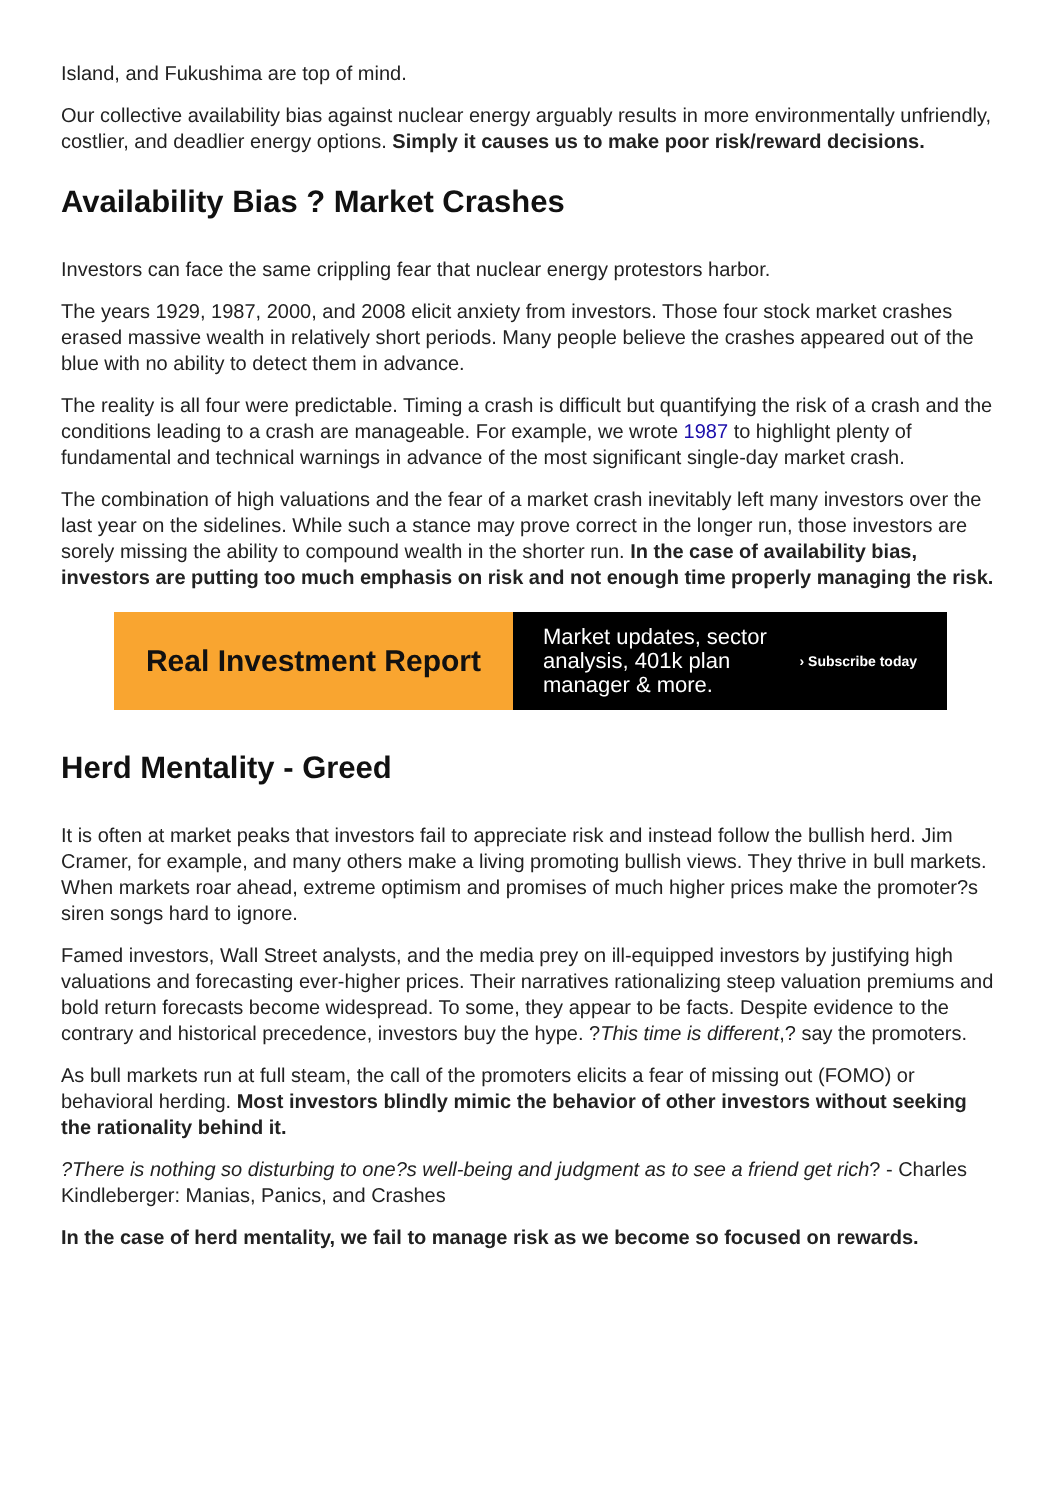Island, and Fukushima are top of mind.
Our collective availability bias against nuclear energy arguably results in more environmentally unfriendly, costlier, and deadlier energy options. Simply it causes us to make poor risk/reward decisions.
Availability Bias ? Market Crashes
Investors can face the same crippling fear that nuclear energy protestors harbor.
The years 1929, 1987, 2000, and 2008 elicit anxiety from investors. Those four stock market crashes erased massive wealth in relatively short periods. Many people believe the crashes appeared out of the blue with no ability to detect them in advance.
The reality is all four were predictable. Timing a crash is difficult but quantifying the risk of a crash and the conditions leading to a crash are manageable. For example, we wrote 1987 to highlight plenty of fundamental and technical warnings in advance of the most significant single-day market crash.
The combination of high valuations and the fear of a market crash inevitably left many investors over the last year on the sidelines. While such a stance may prove correct in the longer run, those investors are sorely missing the ability to compound wealth in the shorter run. In the case of availability bias, investors are putting too much emphasis on risk and not enough time properly managing the risk.
Real Investment Report
Market updates, sector
analysis, 401k plan
manager & more.
› Subscribe today
Herd Mentality - Greed
It is often at market peaks that investors fail to appreciate risk and instead follow the bullish herd. Jim Cramer, for example, and many others make a living promoting bullish views. They thrive in bull markets. When markets roar ahead, extreme optimism and promises of much higher prices make the promoter?s siren songs hard to ignore.
Famed investors, Wall Street analysts, and the media prey on ill-equipped investors by justifying high valuations and forecasting ever-higher prices. Their narratives rationalizing steep valuation premiums and bold return forecasts become widespread. To some, they appear to be facts. Despite evidence to the contrary and historical precedence, investors buy the hype. ?This time is different,? say the promoters.
As bull markets run at full steam, the call of the promoters elicits a fear of missing out (FOMO) or behavioral herding. Most investors blindly mimic the behavior of other investors without seeking the rationality behind it.
?There is nothing so disturbing to one?s well-being and judgment as to see a friend get rich? - Charles Kindleberger: Manias, Panics, and Crashes
In the case of herd mentality, we fail to manage risk as we become so focused on rewards.